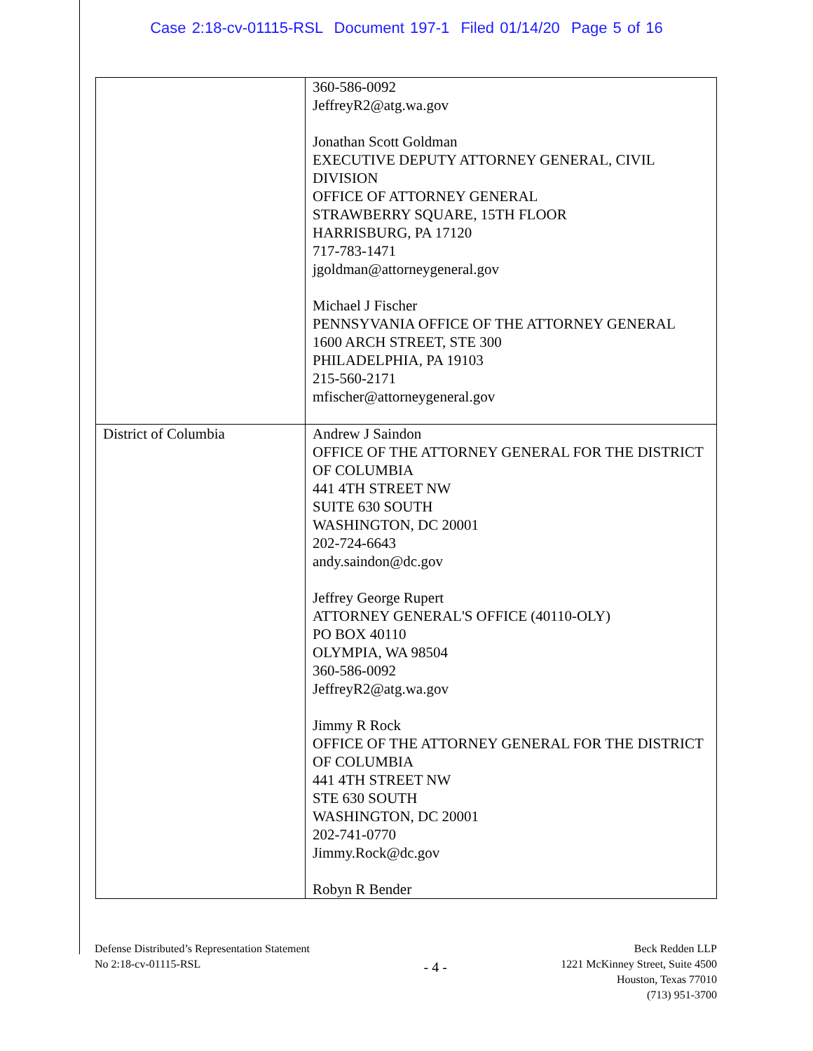Case 2:18-cv-01115-RSL Document 197-1 Filed 01/14/20 Page 5 of 16
| | 360-586-0092 JeffreyR2@atg.wa.gov Jonathan Scott Goldman EXECUTIVE DEPUTY ATTORNEY GENERAL, CIVIL DIVISION OFFICE OF ATTORNEY GENERAL STRAWBERRY SQUARE, 15TH FLOOR HARRISBURG, PA 17120 717-783-1471 jgoldman@attorneygeneral.gov Michael J Fischer PENNSYVANIA OFFICE OF THE ATTORNEY GENERAL 1600 ARCH STREET, STE 300 PHILADELPHIA, PA 19103 215-560-2171 mfischer@attorneygeneral.gov |
| District of Columbia | Andrew J Saindon OFFICE OF THE ATTORNEY GENERAL FOR THE DISTRICT OF COLUMBIA 441 4TH STREET NW SUITE 630 SOUTH WASHINGTON, DC 20001 202-724-6643 andy.saindon@dc.gov Jeffrey George Rupert ATTORNEY GENERAL'S OFFICE (40110-OLY) PO BOX 40110 OLYMPIA, WA 98504 360-586-0092 JeffreyR2@atg.wa.gov Jimmy R Rock OFFICE OF THE ATTORNEY GENERAL FOR THE DISTRICT OF COLUMBIA 441 4TH STREET NW STE 630 SOUTH WASHINGTON, DC 20001 202-741-0770 Jimmy.Rock@dc.gov Robyn R Bender |
Defense Distributed’s Representation Statement
No 2:18-cv-01115-RSL
- 4 -
Beck Redden LLP
1221 McKinney Street, Suite 4500
Houston, Texas 77010
(713) 951-3700